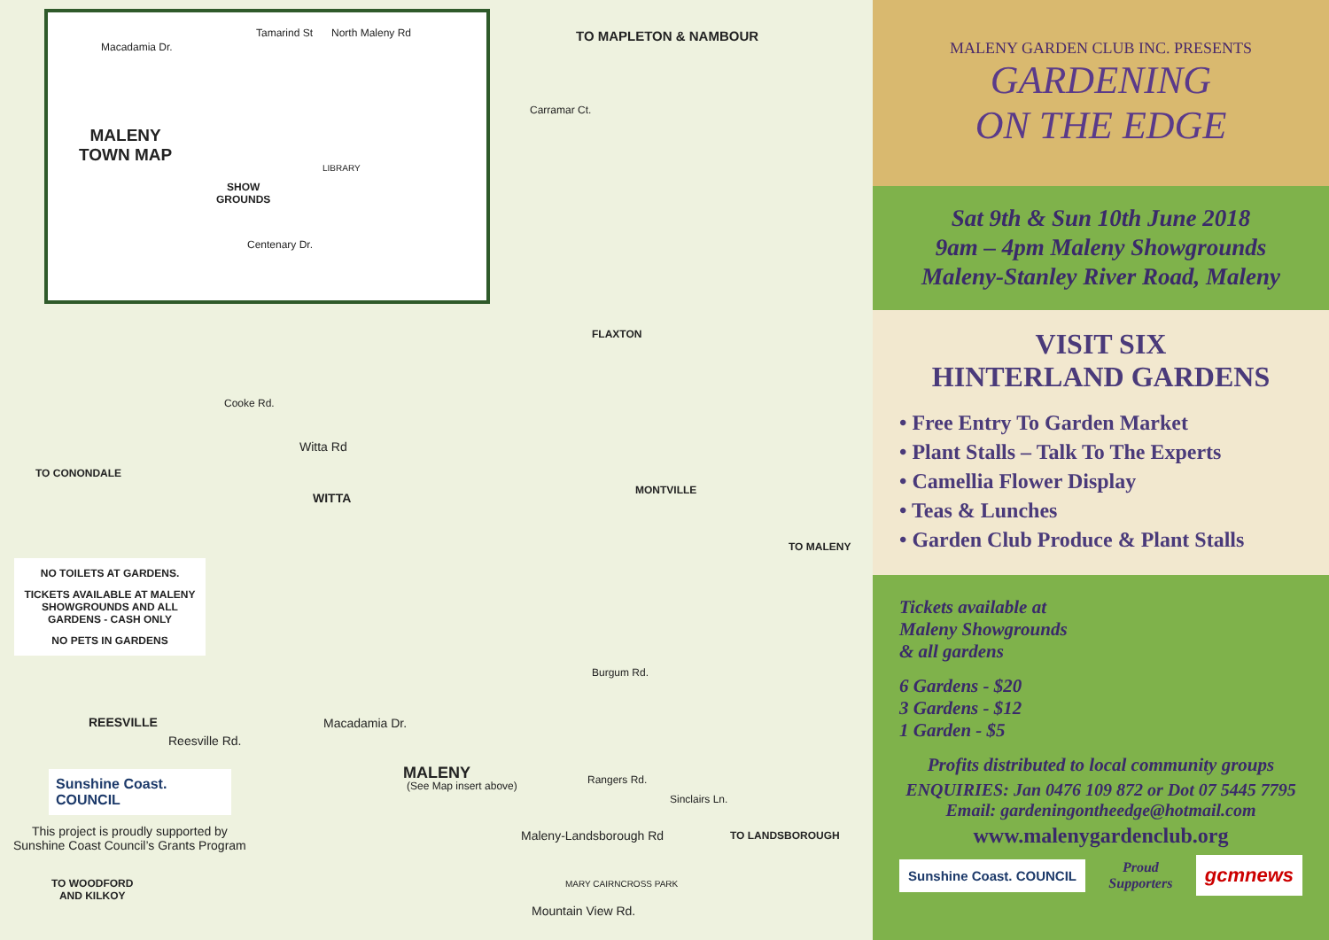MALENY
TOWN MAP
Macadamia Dr.
Tamarind St North Maleny Rd
SHOW
GROUNDS
LIBRARY
Centenary Dr.
TO MAPLETON & NAMBOUR
Carramar Ct.
FLAXTON
MONTVILLE
TO MALENY
TO CONONDALE
WITTA
Witta Rd
Cooke Rd.
NO TOILETS AT GARDENS.
TICKETS AVAILABLE AT MALENY SHOWGROUNDS AND ALL GARDENS - CASH ONLY
NO PETS IN GARDENS
REESVILLE
Reesville Rd.
Macadamia Dr.
MALENY
(See Map insert above)
Burgum Rd.
Rangers Rd.
Sinclairs Ln.
Sunshine Coast. COUNCIL
This project is proudly supported by
Sunshine Coast Council’s Grants Program
TO WOODFORD
AND KILKOY
TO LANDSBOROUGH
Maleny-Landsborough Rd
MARY CAIRNCROSS PARK
Mountain View Rd.
MALENY GARDEN CLUB INC. PRESENTS
GARDENING
ON THE EDGE
Sat 9th & Sun 10th June 2018
9am – 4pm Maleny Showgrounds
Maleny-Stanley River Road, Maleny
VISIT SIX
HINTERLAND GARDENS
• Free Entry To Garden Market
• Plant Stalls – Talk To The Experts
• Camellia Flower Display
• Teas & Lunches
• Garden Club Produce & Plant Stalls
Tickets available at
Maleny Showgrounds
& all gardens
6 Gardens - $20
3 Gardens - $12
1 Garden - $5
Profits distributed to local community groups
ENQUIRIES: Jan 0476 109 872 or Dot 07 5445 7795
Email: gardeningontheedge@hotmail.com
www.malenygardenclub.org
Sunshine Coast. COUNCIL Proud
Supporters gcmnews